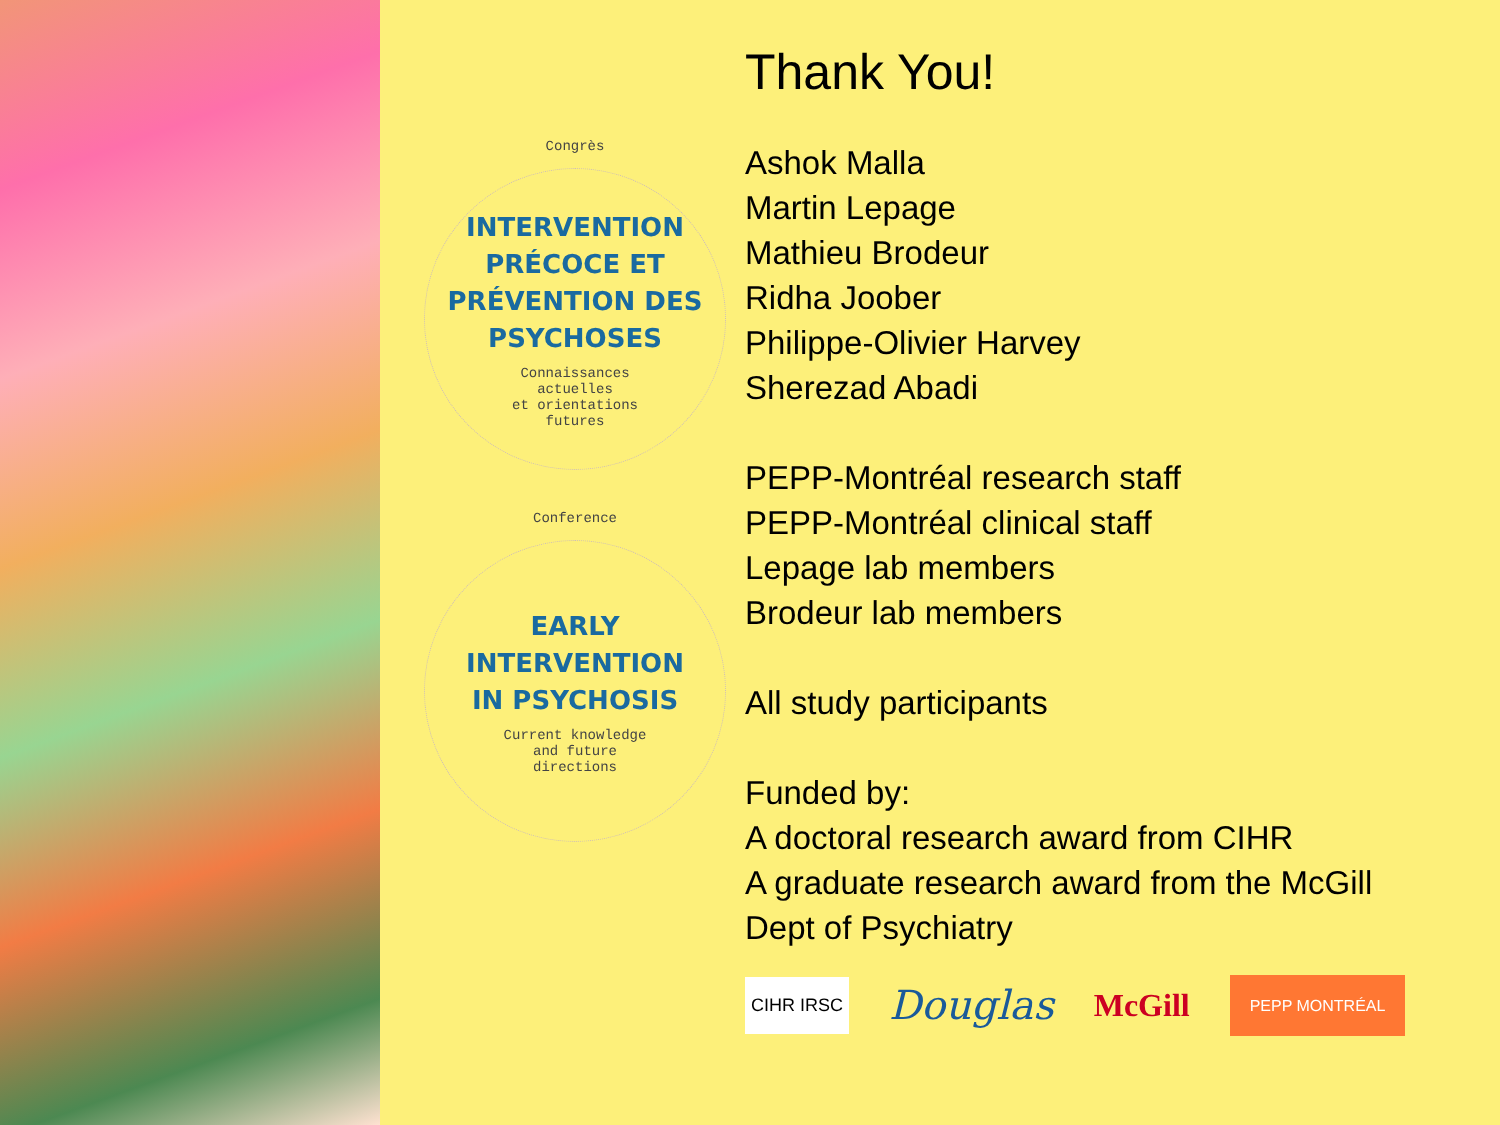Congrès
INTERVENTION
PRÉCOCE ET
PRÉVENTION DES
PSYCHOSES
Connaissances
actuelles
et orientations
futures
Conference
EARLY
INTERVENTION
IN PSYCHOSIS
Current knowledge
and future
directions
Thank You!
Ashok Malla
Martin Lepage
Mathieu Brodeur
Ridha Joober
Philippe-Olivier Harvey
Sherezad Abadi
PEPP-Montréal research staff
PEPP-Montréal clinical staff
Lepage lab members
Brodeur lab members
All study participants
Funded by:
A doctoral research award from CIHR
A graduate research award from the McGill
Dept of Psychiatry
CIHR IRSC Douglas McGill PEPP MONTRÉAL